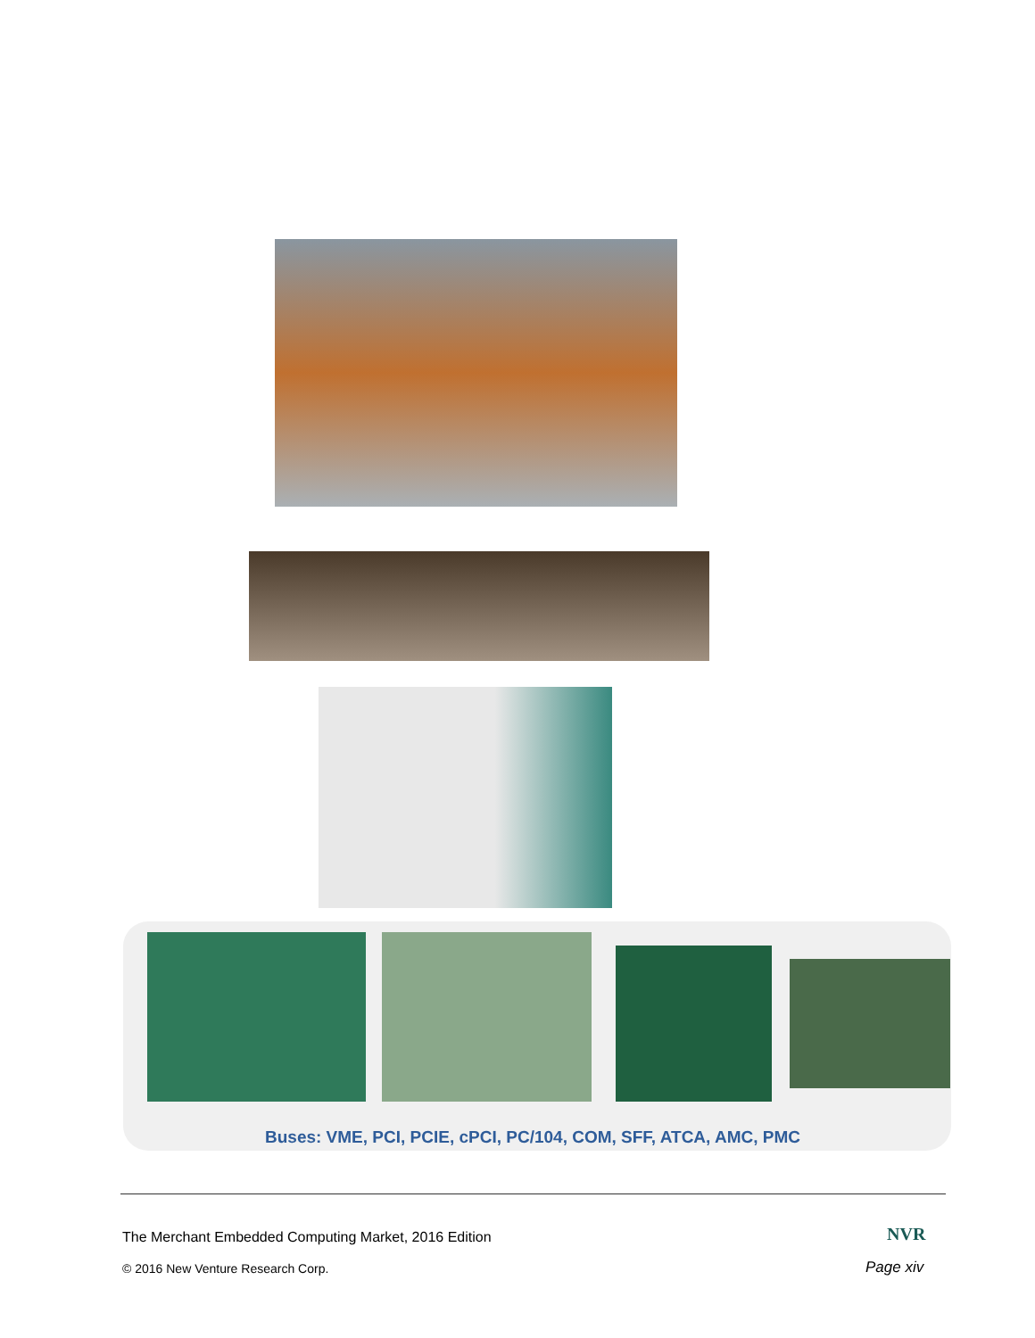Buses: VME, PCI, PCIE, cPCI, PC/104, COM, SFF, ATCA, AMC, PMC
The Merchant Embedded Computing Market, 2016 Edition
NVR
© 2016 New Venture Research Corp.
Page xiv